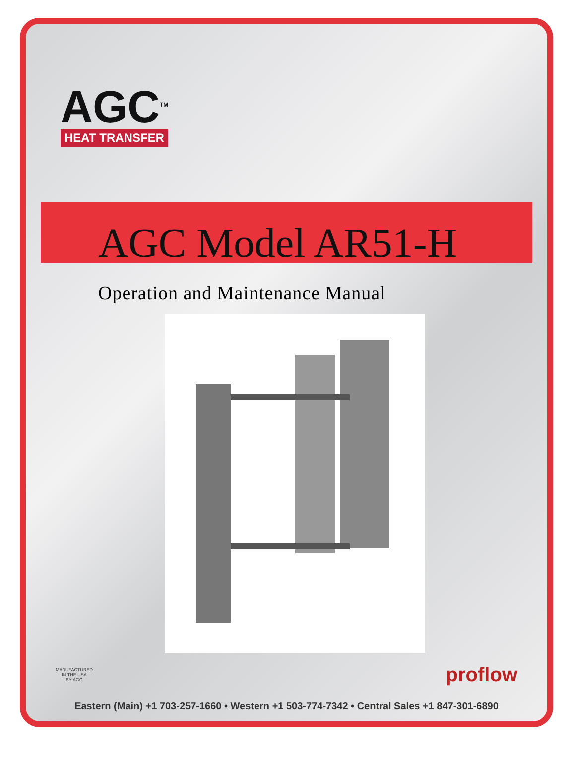AGC<sup>TM</sup>
HEAT TRANSFER
AGC Model AR51-H
Operation and Maintenance Manual
MANUFACTURED
IN THE USA
BY AGC
proflow
Eastern (Main) +1 703-257-1660 • Western +1 503-774-7342 • Central Sales +1 847-301-6890